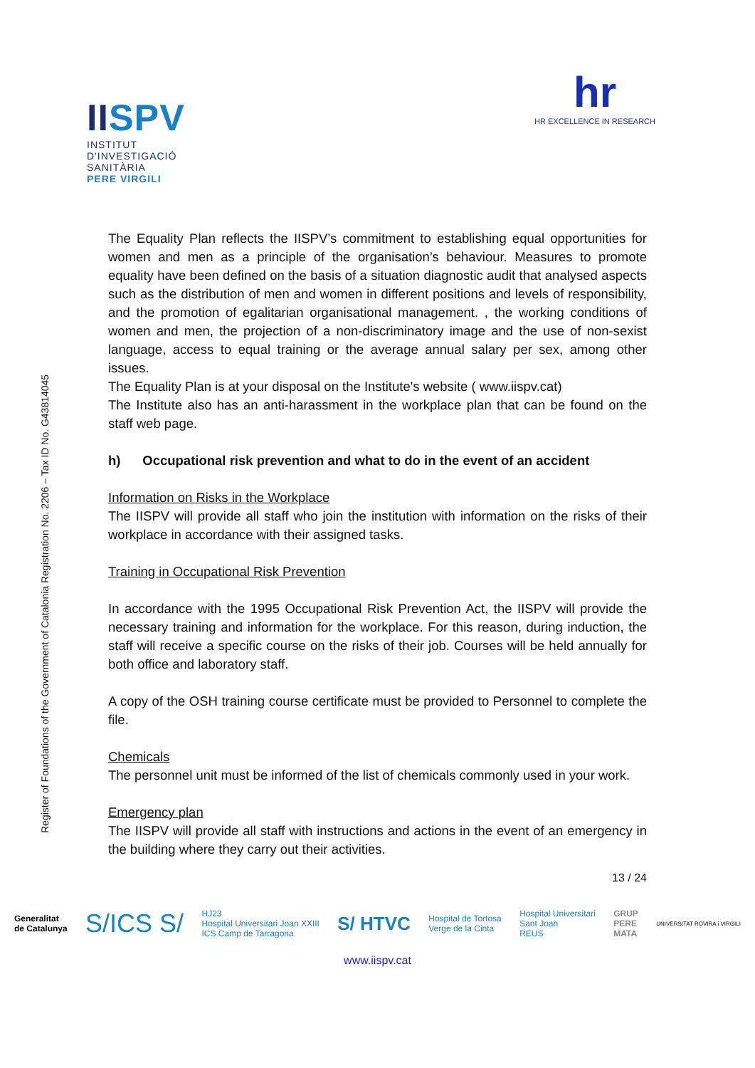IISPV
INSTITUT
D'INVESTIGACIÓ
SANITÀRIA
PERE VIRGILI
hr
HR EXCELLENCE IN RESEARCH
Register of Foundations of the Government of Catalonia Registration No. 2206 – Tax ID No. G43814045
The Equality Plan reflects the IISPV’s commitment to establishing equal opportunities for women and men as a principle of the organisation’s behaviour. Measures to promote equality have been defined on the basis of a situation diagnostic audit that analysed aspects such as the distribution of men and women in different positions and levels of responsibility, and the promotion of egalitarian organisational management. , the working conditions of women and men, the projection of a non-discriminatory image and the use of non-sexist language, access to equal training or the average annual salary per sex, among other issues.
The Equality Plan is at your disposal on the Institute's website ( www.iispv.cat)
The Institute also has an anti-harassment in the workplace plan that can be found on the staff web page.
h) Occupational risk prevention and what to do in the event of an accident
Information on Risks in the Workplace
The IISPV will provide all staff who join the institution with information on the risks of their workplace in accordance with their assigned tasks.
Training in Occupational Risk Prevention
In accordance with the 1995 Occupational Risk Prevention Act, the IISPV will provide the necessary training and information for the workplace. For this reason, during induction, the staff will receive a specific course on the risks of their job. Courses will be held annually for both office and laboratory staff.
A copy of the OSH training course certificate must be provided to Personnel to complete the file.
Chemicals
The personnel unit must be informed of the list of chemicals commonly used in your work.
Emergency plan
The IISPV will provide all staff with instructions and actions in the event of an emergency in the building where they carry out their activities.
13 / 24
Generalitat
de Catalunya S/ICS S/ HJ23
Hospital Universitari Joan XXIII
ICS Camp de Tarragona S/ HTVC Hospital de Tortosa
Verge de la Cinta Hospital Universitari
Sant Joan
REUS GRUP
PERE
MATA UNIVERSITAT ROVIRA i VIRGILI
www.iispv.cat